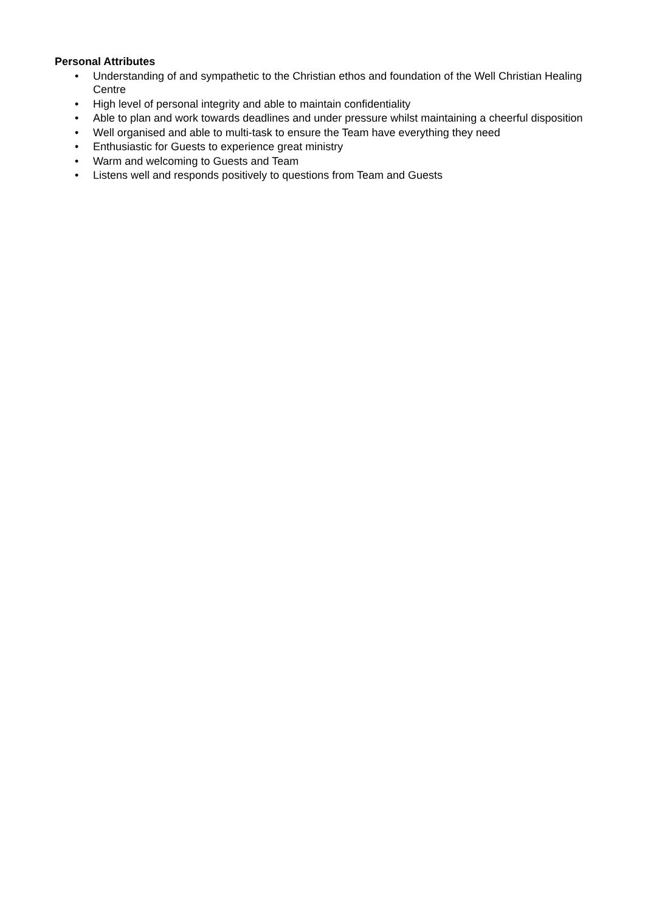Personal Attributes
• Understanding of and sympathetic to the Christian ethos and foundation of the Well Christian Healing Centre
• High level of personal integrity and able to maintain confidentiality
• Able to plan and work towards deadlines and under pressure whilst maintaining a cheerful disposition
• Well organised and able to multi-task to ensure the Team have everything they need
• Enthusiastic for Guests to experience great ministry
• Warm and welcoming to Guests and Team
• Listens well and responds positively to questions from Team and Guests